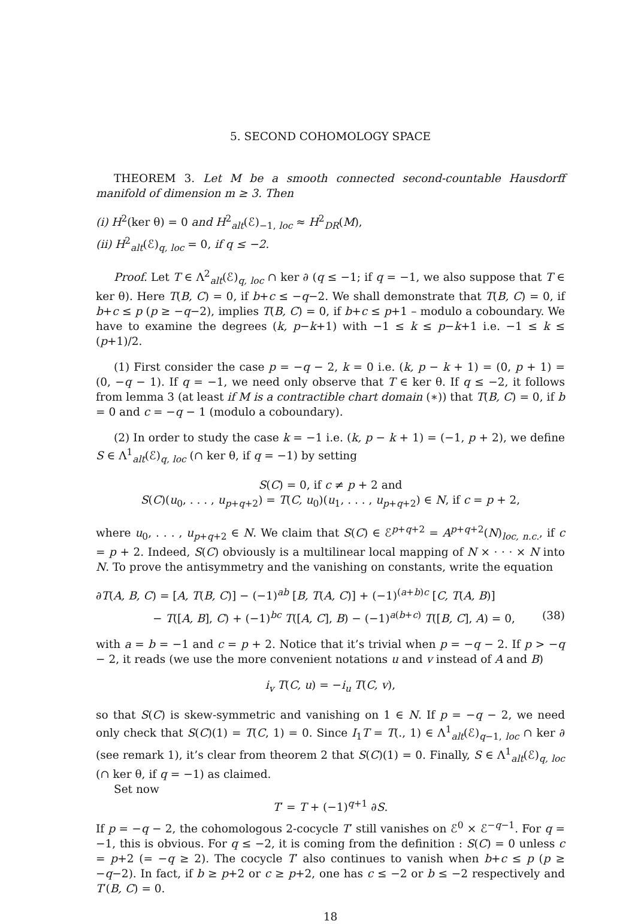5. SECOND COHOMOLOGY SPACE
THEOREM 3. Let M be a smooth connected second-countable Hausdorff manifold of dimension m ≥ 3. Then
(i) H<sup>2</sup>(ker θ) = 0 and H<sup>2</sup><sub>alt</sub>(ℰ)<sub>−1, loc</sub> ≈ H<sup>2</sup><sub>DR</sub>(M),
(ii) H<sup>2</sup><sub>alt</sub>(ℰ)<sub>q, loc</sub> = 0, if q ≤ −2.
Proof. Let T ∈ Λ<sup>2</sup><sub>alt</sub>(ℰ)<sub>q, loc</sub> ∩ ker ∂ (q ≤ −1; if q = −1, we also suppose that T ∈ ker θ). Here T(B, C) = 0, if b+c ≤ −q−2. We shall demonstrate that T(B, C) = 0, if b+c ≤ p (p ≥ −q−2), implies T(B, C) = 0, if b+c ≤ p+1 – modulo a coboundary. We have to examine the degrees (k, p−k+1) with −1 ≤ k ≤ p−k+1 i.e. −1 ≤ k ≤ (p+1)/2.
(1) First consider the case p = −q − 2, k = 0 i.e. (k, p − k + 1) = (0, p + 1) = (0, −q − 1). If q = −1, we need only observe that T ∈ ker θ. If q ≤ −2, it follows from lemma 3 (at least if M is a contractible chart domain (∗)) that T(B, C) = 0, if b = 0 and c = −q − 1 (modulo a coboundary).
(2) In order to study the case k = −1 i.e. (k, p − k + 1) = (−1, p + 2), we define S ∈ Λ<sup>1</sup><sub>alt</sub>(ℰ)<sub>q, loc</sub> (∩ ker θ, if q = −1) by setting
S(C) = 0, if c ≠ p + 2 and
S(C)(u<sub>0</sub>, . . . , u<sub>p+q+2</sub>) = T(C, u<sub>0</sub>)(u<sub>1</sub>, . . . , u<sub>p+q+2</sub>) ∈ N, if c = p + 2,
where u<sub>0</sub>, . . . , u<sub>p+q+2</sub> ∈ N. We claim that S(C) ∈ ℰ<sup>p+q+2</sup> = A<sup>p+q+2</sup>(N)<sub>loc, n.c.</sub>, if c = p + 2. Indeed, S(C) obviously is a multilinear local mapping of N × · · · × N into N. To prove the antisymmetry and the vanishing on constants, write the equation
∂T(A, B, C) = [A, T(B, C)] − (−1)<sup>ab</sup> [B, T(A, C)] + (−1)<sup>(a+b)c</sup> [C, T(A, B)]
− T([A, B], C) + (−1)<sup>bc</sup> T([A, C], B) − (−1)<sup>a(b+c)</sup> T([B, C], A) = 0, (38)
with a = b = −1 and c = p + 2. Notice that it’s trivial when p = −q − 2. If p > −q − 2, it reads (we use the more convenient notations u and v instead of A and B)
i<sub>v</sub> T(C, u) = −i<sub>u</sub> T(C, v),
so that S(C) is skew-symmetric and vanishing on 1 ∈ N. If p = −q − 2, we need only check that S(C)(1) = T(C, 1) = 0. Since I<sub>1</sub>T = T(., 1) ∈ Λ<sup>1</sup><sub>alt</sub>(ℰ)<sub>q−1, loc</sub> ∩ ker ∂ (see remark 1), it’s clear from theorem 2 that S(C)(1) = 0. Finally, S ∈ Λ<sup>1</sup><sub>alt</sub>(ℰ)<sub>q, loc</sub> (∩ ker θ, if q = −1) as claimed.
Set now
T′ = T + (−1)<sup>q+1</sup> ∂S.
If p = −q − 2, the cohomologous 2-cocycle T′ still vanishes on ℰ<sup>0</sup> × ℰ<sup>−q−1</sup>. For q = −1, this is obvious. For q ≤ −2, it is coming from the definition : S(C) = 0 unless c = p+2 (= −q ≥ 2). The cocycle T′ also continues to vanish when b+c ≤ p (p ≥ −q−2). In fact, if b ≥ p+2 or c ≥ p+2, one has c ≤ −2 or b ≤ −2 respectively and T′(B, C) = 0.
18